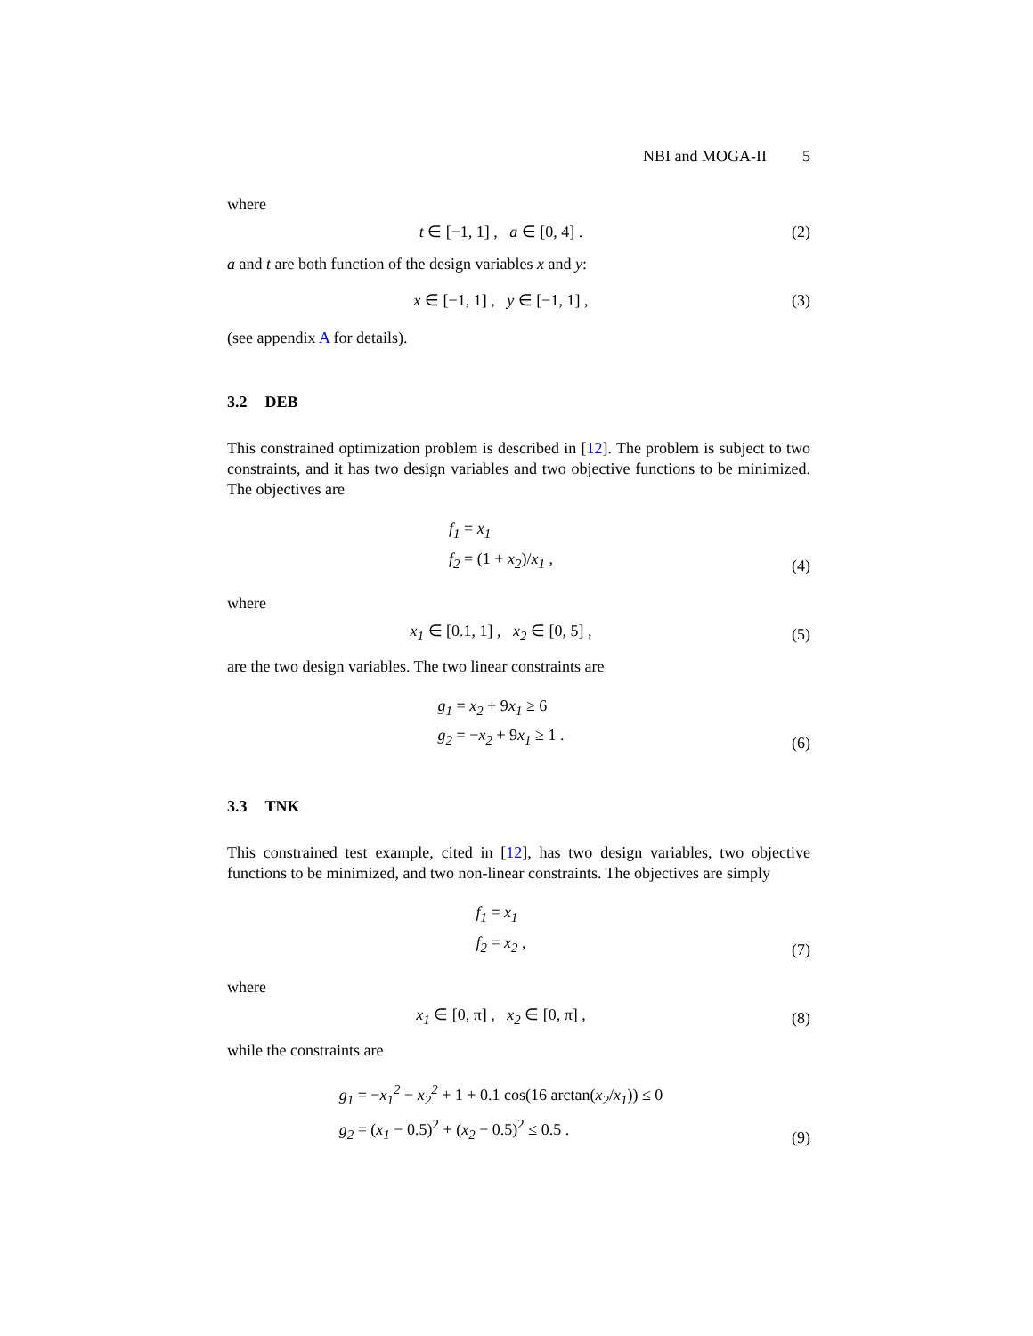NBI and MOGA-II 5
where
t ∈ [−1, 1] , a ∈ [0, 4] .
(2)
a and t are both function of the design variables x and y:
x ∈ [−1, 1] , y ∈ [−1, 1] ,
(3)
(see appendix A for details).
3.2 DEB
This constrained optimization problem is described in [12]. The problem is subject to two constraints, and it has two design variables and two objective functions to be minimized. The objectives are
f<sub>1</sub> = x<sub>1</sub>
f<sub>2</sub> = (1 + x<sub>2</sub>)/x<sub>1</sub> ,
(4)
where
x<sub>1</sub> ∈ [0.1, 1] , x<sub>2</sub> ∈ [0, 5] ,
(5)
are the two design variables. The two linear constraints are
g<sub>1</sub> = x<sub>2</sub> + 9x<sub>1</sub> ≥ 6
g<sub>2</sub> = −x<sub>2</sub> + 9x<sub>1</sub> ≥ 1 .
(6)
3.3 TNK
This constrained test example, cited in [12], has two design variables, two objective functions to be minimized, and two non-linear constraints. The objectives are simply
f<sub>1</sub> = x<sub>1</sub>
f<sub>2</sub> = x<sub>2</sub> ,
(7)
where
x<sub>1</sub> ∈ [0, π] , x<sub>2</sub> ∈ [0, π] ,
(8)
while the constraints are
g<sub>1</sub> = −x<sub>1</sub><sup>2</sup> − x<sub>2</sub><sup>2</sup> + 1 + 0.1 cos(16 arctan(x<sub>2</sub>/x<sub>1</sub>)) ≤ 0
g<sub>2</sub> = (x<sub>1</sub> − 0.5)<sup>2</sup> + (x<sub>2</sub> − 0.5)<sup>2</sup> ≤ 0.5 .
(9)